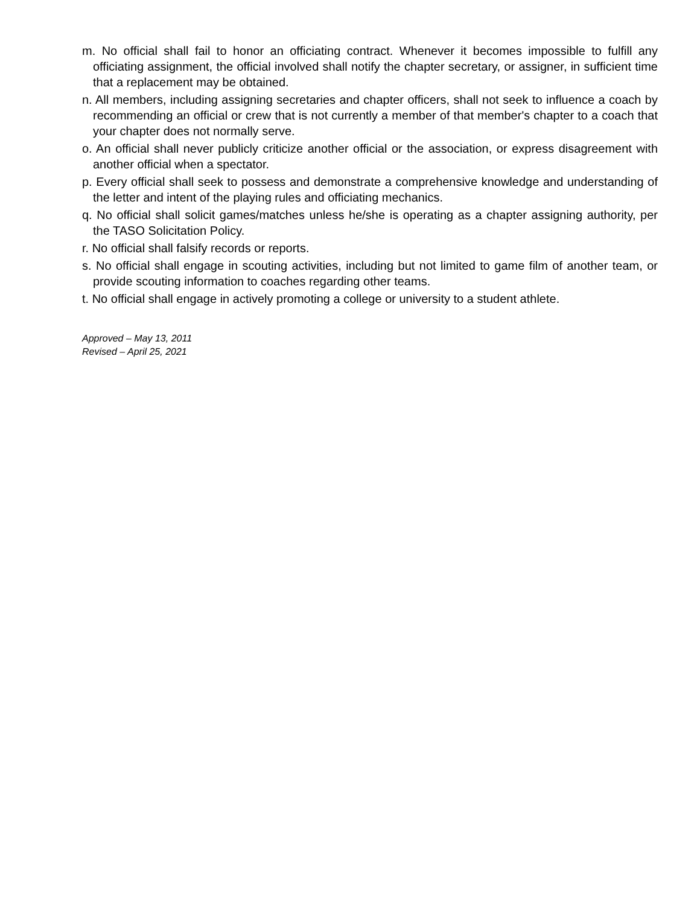m. No official shall fail to honor an officiating contract. Whenever it becomes impossible to fulfill any officiating assignment, the official involved shall notify the chapter secretary, or assigner, in sufficient time that a replacement may be obtained.
n. All members, including assigning secretaries and chapter officers, shall not seek to influence a coach by recommending an official or crew that is not currently a member of that member's chapter to a coach that your chapter does not normally serve.
o. An official shall never publicly criticize another official or the association, or express disagreement with another official when a spectator.
p. Every official shall seek to possess and demonstrate a comprehensive knowledge and understanding of the letter and intent of the playing rules and officiating mechanics.
q. No official shall solicit games/matches unless he/she is operating as a chapter assigning authority, per the TASO Solicitation Policy.
r. No official shall falsify records or reports.
s. No official shall engage in scouting activities, including but not limited to game film of another team, or provide scouting information to coaches regarding other teams.
t. No official shall engage in actively promoting a college or university to a student athlete.
Approved – May 13, 2011
Revised – April 25, 2021